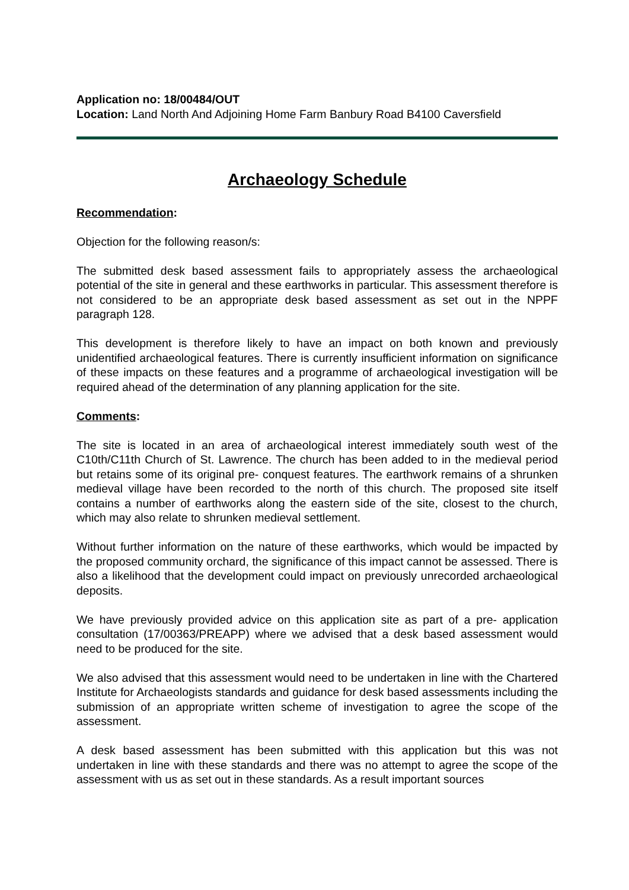Application no: 18/00484/OUT
Location: Land North And Adjoining Home Farm Banbury Road B4100 Caversfield
Archaeology Schedule
Recommendation:
Objection for the following reason/s:
The submitted desk based assessment fails to appropriately assess the archaeological potential of the site in general and these earthworks in particular. This assessment therefore is not considered to be an appropriate desk based assessment as set out in the NPPF paragraph 128.
This development is therefore likely to have an impact on both known and previously unidentified archaeological features. There is currently insufficient information on significance of these impacts on these features and a programme of archaeological investigation will be required ahead of the determination of any planning application for the site.
Comments:
The site is located in an area of archaeological interest immediately south west of the C10th/C11th Church of St. Lawrence. The church has been added to in the medieval period but retains some of its original pre- conquest features. The earthwork remains of a shrunken medieval village have been recorded to the north of this church. The proposed site itself contains a number of earthworks along the eastern side of the site, closest to the church, which may also relate to shrunken medieval settlement.
Without further information on the nature of these earthworks, which would be impacted by the proposed community orchard, the significance of this impact cannot be assessed. There is also a likelihood that the development could impact on previously unrecorded archaeological deposits.
We have previously provided advice on this application site as part of a pre- application consultation (17/00363/PREAPP) where we advised that a desk based assessment would need to be produced for the site.
We also advised that this assessment would need to be undertaken in line with the Chartered Institute for Archaeologists standards and guidance for desk based assessments including the submission of an appropriate written scheme of investigation to agree the scope of the assessment.
A desk based assessment has been submitted with this application but this was not undertaken in line with these standards and there was no attempt to agree the scope of the assessment with us as set out in these standards. As a result important sources